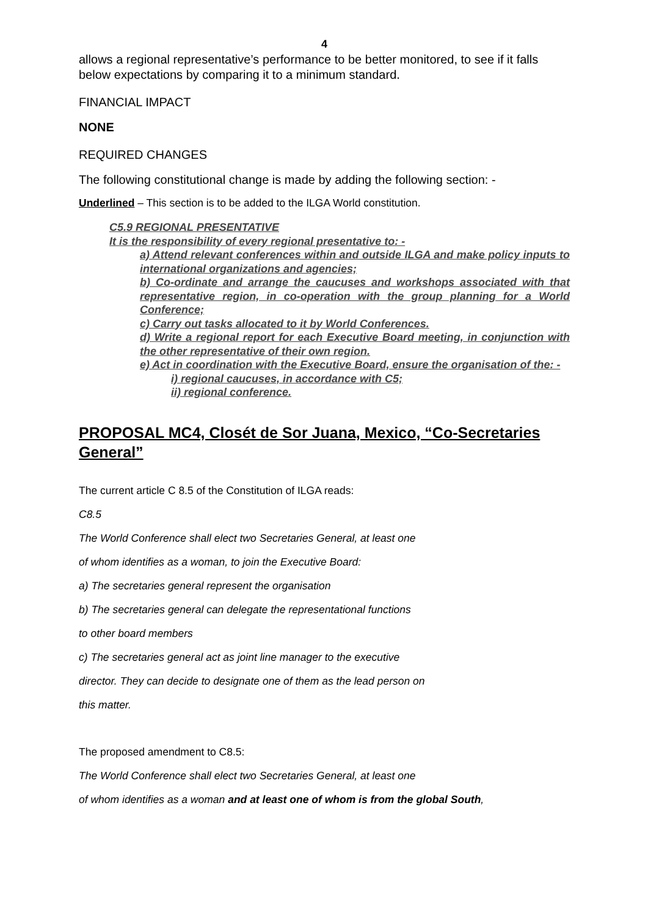4
allows a regional representative’s performance to be better monitored, to see if it falls below expectations by comparing it to a minimum standard.
FINANCIAL IMPACT
NONE
REQUIRED CHANGES
The following constitutional change is made by adding the following section: -
Underlined – This section is to be added to the ILGA World constitution.
C5.9 REGIONAL PRESENTATIVE
It is the responsibility of every regional presentative to: -
a) Attend relevant conferences within and outside ILGA and make policy inputs to international organizations and agencies;
b) Co-ordinate and arrange the caucuses and workshops associated with that representative region, in co-operation with the group planning for a World Conference;
c) Carry out tasks allocated to it by World Conferences.
d) Write a regional report for each Executive Board meeting, in conjunction with the other representative of their own region.
e) Act in coordination with the Executive Board, ensure the organisation of the: -
i) regional caucuses, in accordance with C5;
ii) regional conference.
PROPOSAL MC4, Closét de Sor Juana, Mexico, “Co-Secretaries General”
The current article C 8.5 of the Constitution of ILGA reads:
C8.5
The World Conference shall elect two Secretaries General, at least one
of whom identifies as a woman, to join the Executive Board:
a) The secretaries general represent the organisation
b) The secretaries general can delegate the representational functions
to other board members
c) The secretaries general act as joint line manager to the executive
director. They can decide to designate one of them as the lead person on
this matter.
The proposed amendment to C8.5:
The World Conference shall elect two Secretaries General, at least one
of whom identifies as a woman and at least one of whom is from the global South,